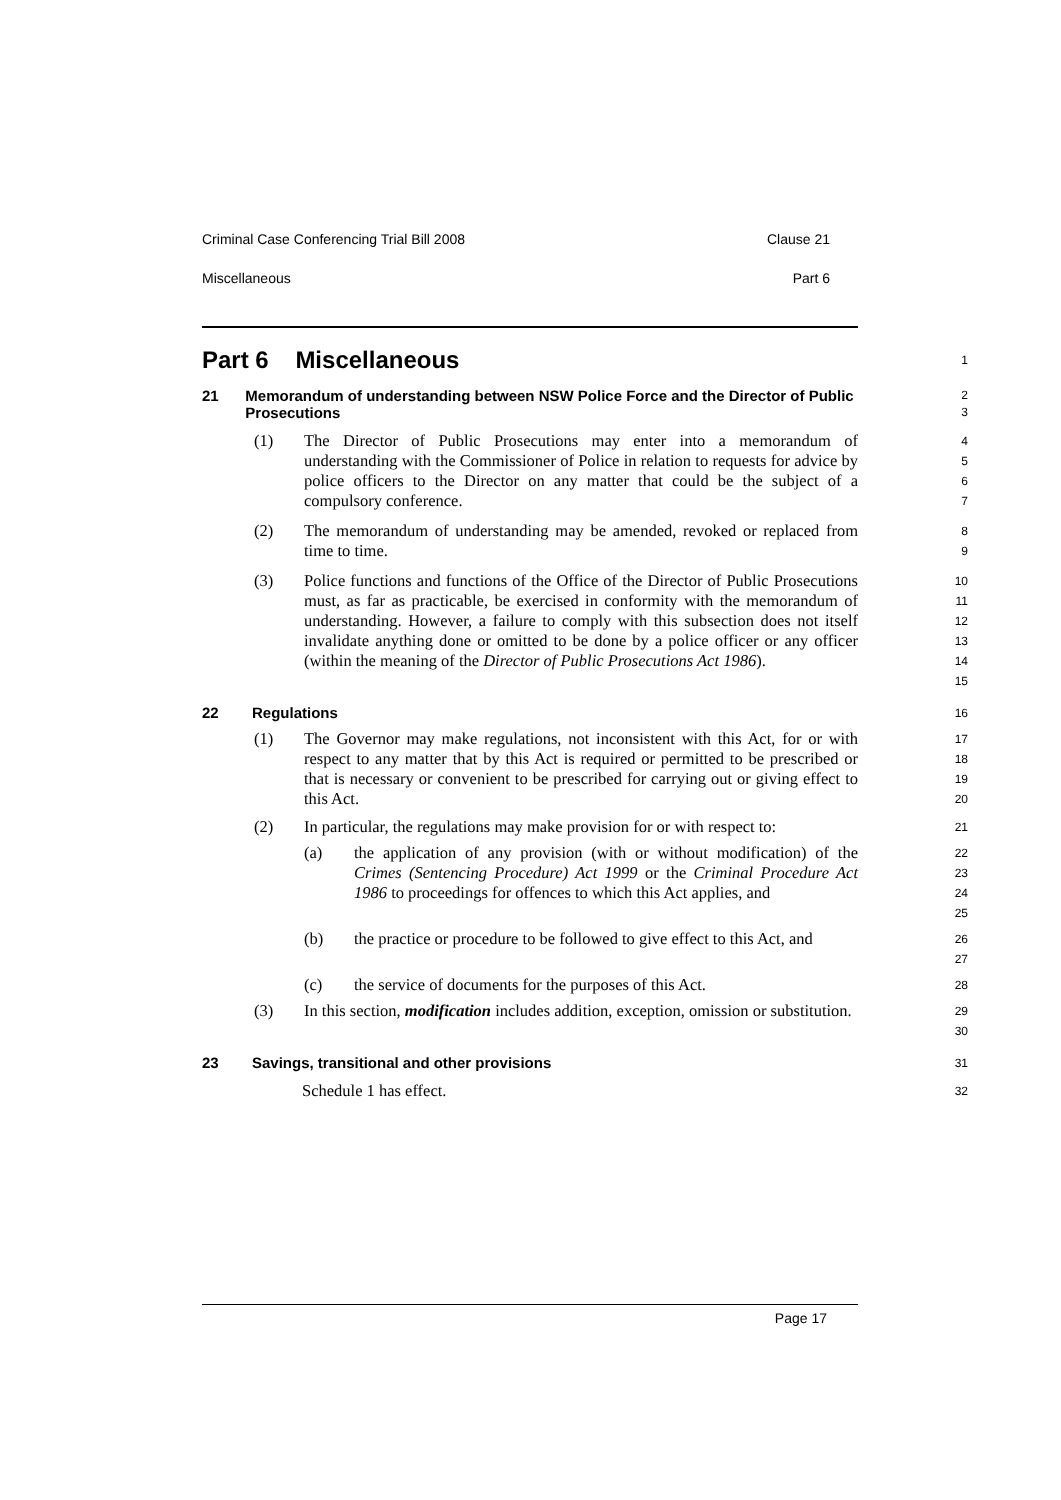Criminal Case Conferencing Trial Bill 2008 Clause 21
Miscellaneous Part 6
Part 6 Miscellaneous
1
21 Memorandum of understanding between NSW Police Force and the Director of Public Prosecutions
2
3
(1) The Director of Public Prosecutions may enter into a memorandum of understanding with the Commissioner of Police in relation to requests for advice by police officers to the Director on any matter that could be the subject of a compulsory conference.
4
5
6
7
(2) The memorandum of understanding may be amended, revoked or replaced from time to time.
8
9
(3) Police functions and functions of the Office of the Director of Public Prosecutions must, as far as practicable, be exercised in conformity with the memorandum of understanding. However, a failure to comply with this subsection does not itself invalidate anything done or omitted to be done by a police officer or any officer (within the meaning of the Director of Public Prosecutions Act 1986).
10
11
12
13
14
15
22 Regulations
16
(1) The Governor may make regulations, not inconsistent with this Act, for or with respect to any matter that by this Act is required or permitted to be prescribed or that is necessary or convenient to be prescribed for carrying out or giving effect to this Act.
17
18
19
20
(2) In particular, the regulations may make provision for or with respect to:
21
(a) the application of any provision (with or without modification) of the Crimes (Sentencing Procedure) Act 1999 or the Criminal Procedure Act 1986 to proceedings for offences to which this Act applies, and
22
23
24
25
(b) the practice or procedure to be followed to give effect to this Act, and
26
27
(c) the service of documents for the purposes of this Act.
28
(3) In this section, modification includes addition, exception, omission or substitution.
29
30
23 Savings, transitional and other provisions
31
Schedule 1 has effect.
32
Page 17